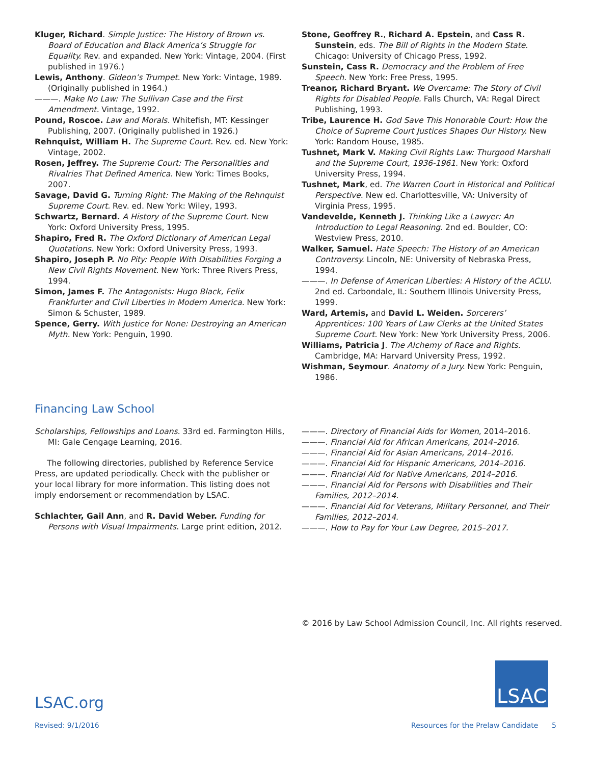Kluger, Richard. Simple Justice: The History of Brown vs. Board of Education and Black America’s Struggle for Equality. Rev. and expanded. New York: Vintage, 2004. (First published in 1976.)
Lewis, Anthony. Gideon’s Trumpet. New York: Vintage, 1989. (Originally published in 1964.)
———. Make No Law: The Sullivan Case and the First Amendment. Vintage, 1992.
Pound, Roscoe. Law and Morals. Whitefish, MT: Kessinger Publishing, 2007. (Originally published in 1926.)
Rehnquist, William H. The Supreme Court. Rev. ed. New York: Vintage, 2002.
Rosen, Jeffrey. The Supreme Court: The Personalities and Rivalries That Defined America. New York: Times Books, 2007.
Savage, David G. Turning Right: The Making of the Rehnquist Supreme Court. Rev. ed. New York: Wiley, 1993.
Schwartz, Bernard. A History of the Supreme Court. New York: Oxford University Press, 1995.
Shapiro, Fred R. The Oxford Dictionary of American Legal Quotations. New York: Oxford University Press, 1993.
Shapiro, Joseph P. No Pity: People With Disabilities Forging a New Civil Rights Movement. New York: Three Rivers Press, 1994.
Simon, James F. The Antagonists: Hugo Black, Felix Frankfurter and Civil Liberties in Modern America. New York: Simon & Schuster, 1989.
Spence, Gerry. With Justice for None: Destroying an American Myth. New York: Penguin, 1990.
Stone, Geoffrey R., Richard A. Epstein, and Cass R. Sunstein, eds. The Bill of Rights in the Modern State. Chicago: University of Chicago Press, 1992.
Sunstein, Cass R. Democracy and the Problem of Free Speech. New York: Free Press, 1995.
Treanor, Richard Bryant. We Overcame: The Story of Civil Rights for Disabled People. Falls Church, VA: Regal Direct Publishing, 1993.
Tribe, Laurence H. God Save This Honorable Court: How the Choice of Supreme Court Justices Shapes Our History. New York: Random House, 1985.
Tushnet, Mark V. Making Civil Rights Law: Thurgood Marshall and the Supreme Court, 1936-1961. New York: Oxford University Press, 1994.
Tushnet, Mark, ed. The Warren Court in Historical and Political Perspective. New ed. Charlottesville, VA: University of Virginia Press, 1995.
Vandevelde, Kenneth J. Thinking Like a Lawyer: An Introduction to Legal Reasoning. 2nd ed. Boulder, CO: Westview Press, 2010.
Walker, Samuel. Hate Speech: The History of an American Controversy. Lincoln, NE: University of Nebraska Press, 1994.
———. In Defense of American Liberties: A History of the ACLU. 2nd ed. Carbondale, IL: Southern Illinois University Press, 1999.
Ward, Artemis, and David L. Weiden. Sorcerers’ Apprentices: 100 Years of Law Clerks at the United States Supreme Court. New York: New York University Press, 2006.
Williams, Patricia J. The Alchemy of Race and Rights. Cambridge, MA: Harvard University Press, 1992.
Wishman, Seymour. Anatomy of a Jury. New York: Penguin, 1986.
Financing Law School
Scholarships, Fellowships and Loans. 33rd ed. Farmington Hills, MI: Gale Cengage Learning, 2016.
The following directories, published by Reference Service Press, are updated periodically. Check with the publisher or your local library for more information. This listing does not imply endorsement or recommendation by LSAC.
Schlachter, Gail Ann, and R. David Weber. Funding for Persons with Visual Impairments. Large print edition, 2012.
———. Directory of Financial Aids for Women, 2014–2016.
———. Financial Aid for African Americans, 2014–2016.
———. Financial Aid for Asian Americans, 2014–2016.
———. Financial Aid for Hispanic Americans, 2014–2016.
———. Financial Aid for Native Americans, 2014–2016.
———. Financial Aid for Persons with Disabilities and Their Families, 2012–2014.
———. Financial Aid for Veterans, Military Personnel, and Their Families, 2012–2014.
———. How to Pay for Your Law Degree, 2015–2017.
© 2016 by Law School Admission Council, Inc. All rights reserved.
LSAC
LSAC.org
Revised: 9/1/2016 Resources for the Prelaw Candidate 5